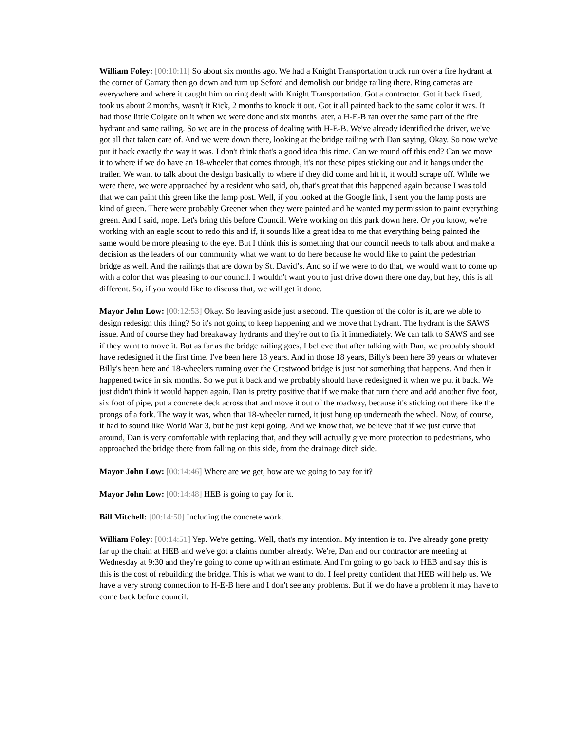William Foley: [00:10:11] So about six months ago. We had a Knight Transportation truck run over a fire hydrant at the corner of Garraty then go down and turn up Seford and demolish our bridge railing there. Ring cameras are everywhere and where it caught him on ring dealt with Knight Transportation. Got a contractor. Got it back fixed, took us about 2 months, wasn't it Rick, 2 months to knock it out. Got it all painted back to the same color it was. It had those little Colgate on it when we were done and six months later, a H-E-B ran over the same part of the fire hydrant and same railing. So we are in the process of dealing with H-E-B. We've already identified the driver, we've got all that taken care of. And we were down there, looking at the bridge railing with Dan saying, Okay. So now we've put it back exactly the way it was. I don't think that's a good idea this time. Can we round off this end? Can we move it to where if we do have an 18-wheeler that comes through, it's not these pipes sticking out and it hangs under the trailer. We want to talk about the design basically to where if they did come and hit it, it would scrape off. While we were there, we were approached by a resident who said, oh, that's great that this happened again because I was told that we can paint this green like the lamp post. Well, if you looked at the Google link, I sent you the lamp posts are kind of green. There were probably Greener when they were painted and he wanted my permission to paint everything green. And I said, nope. Let's bring this before Council. We're working on this park down here. Or you know, we're working with an eagle scout to redo this and if, it sounds like a great idea to me that everything being painted the same would be more pleasing to the eye. But I think this is something that our council needs to talk about and make a decision as the leaders of our community what we want to do here because he would like to paint the pedestrian bridge as well. And the railings that are down by St. David’s. And so if we were to do that, we would want to come up with a color that was pleasing to our council. I wouldn't want you to just drive down there one day, but hey, this is all different. So, if you would like to discuss that, we will get it done.
Mayor John Low: [00:12:53] Okay. So leaving aside just a second. The question of the color is it, are we able to design redesign this thing? So it's not going to keep happening and we move that hydrant. The hydrant is the SAWS issue. And of course they had breakaway hydrants and they're out to fix it immediately. We can talk to SAWS and see if they want to move it. But as far as the bridge railing goes, I believe that after talking with Dan, we probably should have redesigned it the first time. I've been here 18 years. And in those 18 years, Billy's been here 39 years or whatever Billy's been here and 18-wheelers running over the Crestwood bridge is just not something that happens. And then it happened twice in six months. So we put it back and we probably should have redesigned it when we put it back. We just didn't think it would happen again. Dan is pretty positive that if we make that turn there and add another five foot, six foot of pipe, put a concrete deck across that and move it out of the roadway, because it's sticking out there like the prongs of a fork. The way it was, when that 18-wheeler turned, it just hung up underneath the wheel. Now, of course, it had to sound like World War 3, but he just kept going. And we know that, we believe that if we just curve that around, Dan is very comfortable with replacing that, and they will actually give more protection to pedestrians, who approached the bridge there from falling on this side, from the drainage ditch side.
Mayor John Low: [00:14:46] Where are we get, how are we going to pay for it?
Mayor John Low: [00:14:48] HEB is going to pay for it.
Bill Mitchell: [00:14:50] Including the concrete work.
William Foley: [00:14:51] Yep. We're getting. Well, that's my intention. My intention is to. I've already gone pretty far up the chain at HEB and we've got a claims number already. We're, Dan and our contractor are meeting at Wednesday at 9:30 and they're going to come up with an estimate. And I'm going to go back to HEB and say this is this is the cost of rebuilding the bridge. This is what we want to do. I feel pretty confident that HEB will help us. We have a very strong connection to H-E-B here and I don't see any problems. But if we do have a problem it may have to come back before council.